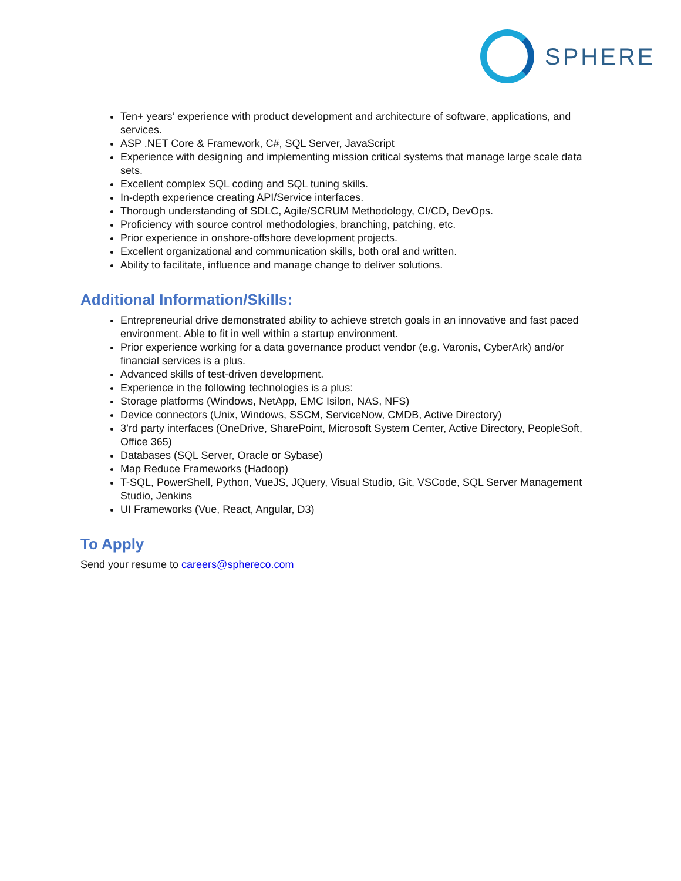SPHERE
Ten+ years’ experience with product development and architecture of software, applications, and services.
ASP .NET Core & Framework, C#, SQL Server, JavaScript
Experience with designing and implementing mission critical systems that manage large scale data sets.
Excellent complex SQL coding and SQL tuning skills.
In-depth experience creating API/Service interfaces.
Thorough understanding of SDLC, Agile/SCRUM Methodology, CI/CD, DevOps.
Proficiency with source control methodologies, branching, patching, etc.
Prior experience in onshore-offshore development projects.
Excellent organizational and communication skills, both oral and written.
Ability to facilitate, influence and manage change to deliver solutions.
Additional Information/Skills:
Entrepreneurial drive demonstrated ability to achieve stretch goals in an innovative and fast paced environment. Able to fit in well within a startup environment.
Prior experience working for a data governance product vendor (e.g. Varonis, CyberArk) and/or financial services is a plus.
Advanced skills of test-driven development.
Experience in the following technologies is a plus:
Storage platforms (Windows, NetApp, EMC Isilon, NAS, NFS)
Device connectors (Unix, Windows, SSCM, ServiceNow, CMDB, Active Directory)
3’rd party interfaces (OneDrive, SharePoint, Microsoft System Center, Active Directory, PeopleSoft, Office 365)
Databases (SQL Server, Oracle or Sybase)
Map Reduce Frameworks (Hadoop)
T-SQL, PowerShell, Python, VueJS, JQuery, Visual Studio, Git, VSCode, SQL Server Management Studio, Jenkins
UI Frameworks (Vue, React, Angular, D3)
To Apply
Send your resume to careers@sphereco.com